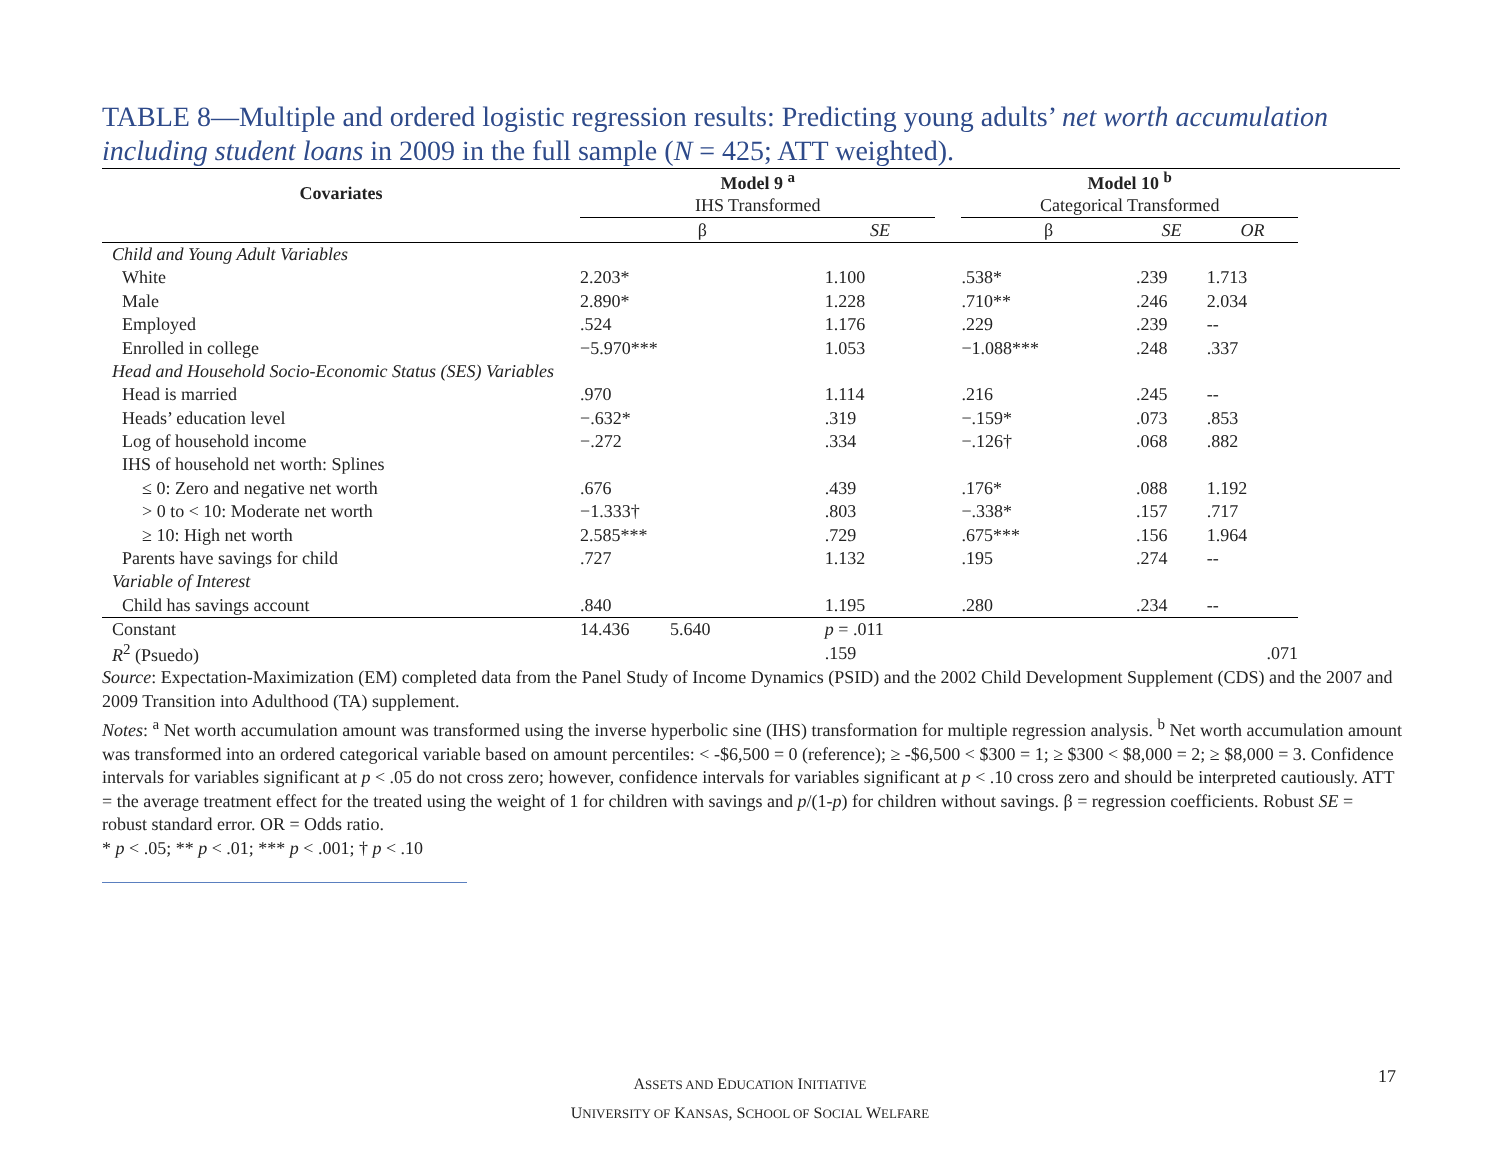TABLE 8—Multiple and ordered logistic regression results: Predicting young adults’ net worth accumulation including student loans in 2009 in the full sample (N = 425; ATT weighted).
| Covariates | Model 9 <sup>a</sup> | | | Model 10 <sup>b</sup> | | |
| --- | --- | --- | --- | --- | --- | --- |
| | IHS Transformed | | | Categorical Transformed | | |
| | β | SE | | β | SE | OR |
| Child and Young Adult Variables | | | | | | |
| White | 2.203* | 1.100 | | .538* | .239 | 1.713 |
| Male | 2.890* | 1.228 | | .710** | .246 | 2.034 |
| Employed | .524 | 1.176 | | .229 | .239 | -- |
| Enrolled in college | −5.970*** | 1.053 | | −1.088*** | .248 | .337 |
| Head and Household Socio-Economic Status (SES) Variables | | | | | | |
| Head is married | .970 | 1.114 | | .216 | .245 | -- |
| Heads’ education level | −.632* | .319 | | −.159* | .073 | .853 |
| Log of household income | −.272 | .334 | | −.126† | .068 | .882 |
| IHS of household net worth: Splines | | | | | | |
| ≤ 0: Zero and negative net worth | .676 | .439 | | .176* | .088 | 1.192 |
| > 0 to < 10: Moderate net worth | −1.333† | .803 | | −.338* | .157 | .717 |
| ≥ 10: High net worth | 2.585*** | .729 | | .675*** | .156 | 1.964 |
| Parents have savings for child | .727 | 1.132 | | .195 | .274 | -- |
| Variable of Interest | | | | | | |
| Child has savings account | .840 | 1.195 | | .280 | .234 | -- |
| Constant | 14.436 5.640 | p = .011 | | | | |
| R<sup>2</sup> (Psuedo) | | .159 | | | | .071 |
Source: Expectation-Maximization (EM) completed data from the Panel Study of Income Dynamics (PSID) and the 2002 Child Development Supplement (CDS) and the 2007 and 2009 Transition into Adulthood (TA) supplement.
Notes: <sup>a</sup> Net worth accumulation amount was transformed using the inverse hyperbolic sine (IHS) transformation for multiple regression analysis. <sup>b</sup> Net worth accumulation amount was transformed into an ordered categorical variable based on amount percentiles: < -$6,500 = 0 (reference); ≥ -$6,500 < $300 = 1; ≥ $300 < $8,000 = 2; ≥ $8,000 = 3. Confidence intervals for variables significant at p < .05 do not cross zero; however, confidence intervals for variables significant at p < .10 cross zero and should be interpreted cautiously. ATT = the average treatment effect for the treated using the weight of 1 for children with savings and p/(1-p) for children without savings. β = regression coefficients. Robust SE = robust standard error. OR = Odds ratio.
* p < .05; ** p < .01; *** p < .001; † p < .10
ASSETS AND EDUCATION INITIATIVE
UNIVERSITY OF KANSAS, SCHOOL OF SOCIAL WELFARE
17